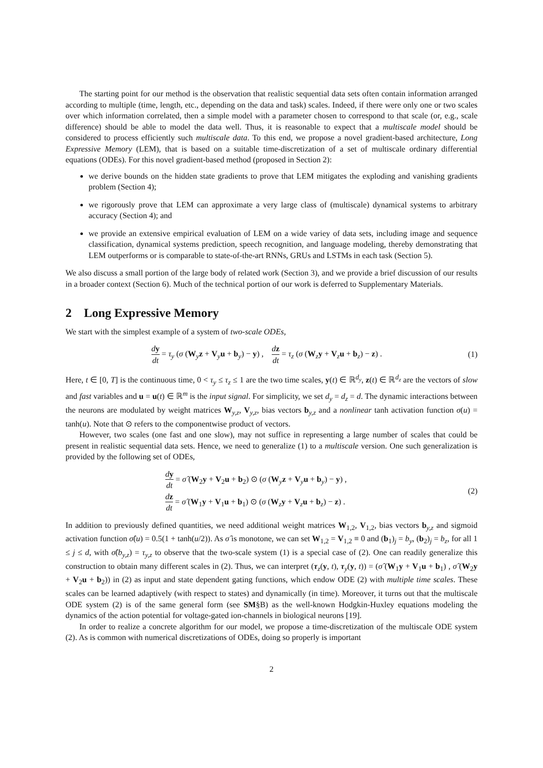The starting point for our method is the observation that realistic sequential data sets often contain information arranged according to multiple (time, length, etc., depending on the data and task) scales. Indeed, if there were only one or two scales over which information correlated, then a simple model with a parameter chosen to correspond to that scale (or, e.g., scale difference) should be able to model the data well. Thus, it is reasonable to expect that a multiscale model should be considered to process efficiently such multiscale data. To this end, we propose a novel gradient-based architecture, Long Expressive Memory (LEM), that is based on a suitable time-discretization of a set of multiscale ordinary differential equations (ODEs). For this novel gradient-based method (proposed in Section 2):
we derive bounds on the hidden state gradients to prove that LEM mitigates the exploding and vanishing gradients problem (Section 4);
we rigorously prove that LEM can approximate a very large class of (multiscale) dynamical systems to arbitrary accuracy (Section 4); and
we provide an extensive empirical evaluation of LEM on a wide variey of data sets, including image and sequence classification, dynamical systems prediction, speech recognition, and language modeling, thereby demonstrating that LEM outperforms or is comparable to state-of-the-art RNNs, GRUs and LSTMs in each task (Section 5).
We also discuss a small portion of the large body of related work (Section 3), and we provide a brief discussion of our results in a broader context (Section 6). Much of the technical portion of our work is deferred to Supplementary Materials.
2 Long Expressive Memory
We start with the simplest example of a system of two-scale ODEs,
dy dt = τ<sub>y</sub> (σ (W<sub>y</sub>z + V<sub>y</sub>u + b<sub>y</sub>) − y) , dz dt = τ<sub>z</sub> (σ (W<sub>z</sub>y + V<sub>z</sub>u + b<sub>z</sub>) − z) .
(1)
Here, t ∈ [0, T] is the continuous time, 0 < τ<sub>y</sub> ≤ τ<sub>z</sub> ≤ 1 are the two time scales, y(t) ∈ ℝ<sup>d<sub>y</sub></sup>, z(t) ∈ ℝ<sup>d<sub>z</sub></sup> are the vectors of slow and fast variables and u = u(t) ∈ ℝ<sup>m</sup> is the input signal. For simplicity, we set d<sub>y</sub> = d<sub>z</sub> = d. The dynamic interactions between the neurons are modulated by weight matrices W<sub>y,z</sub>, V<sub>y,z</sub>, bias vectors b<sub>y,z</sub> and a nonlinear tanh activation function σ(u) = tanh(u). Note that ⊙ refers to the componentwise product of vectors.
However, two scales (one fast and one slow), may not suffice in representing a large number of scales that could be present in realistic sequential data sets. Hence, we need to generalize (1) to a multiscale version. One such generalization is provided by the following set of ODEs,
dy dt = σ̂ (W<sub>2</sub>y + V<sub>2</sub>u + b<sub>2</sub>) ⊙ (σ (W<sub>y</sub>z + V<sub>y</sub>u + b<sub>y</sub>) − y) ,
dz dt = σ̂ (W<sub>1</sub>y + V<sub>1</sub>u + b<sub>1</sub>) ⊙ (σ (W<sub>z</sub>y + V<sub>z</sub>u + b<sub>z</sub>) − z) .
(2)
In addition to previously defined quantities, we need additional weight matrices W<sub>1,2</sub>, V<sub>1,2</sub>, bias vectors b<sub>y,z</sub> and sigmoid activation function σ̂(u) = 0.5(1 + tanh(u/2)). As σ̂ is monotone, we can set W<sub>1,2</sub> = V<sub>1,2</sub> ≡ 0 and (b<sub>1</sub>)<sub>j</sub> = b<sub>y</sub>, (b<sub>2</sub>)<sub>j</sub> = b<sub>z</sub>, for all 1 ≤ j ≤ d, with σ̂(b<sub>y,z</sub>) = τ<sub>y,z</sub> to observe that the two-scale system (1) is a special case of (2). One can readily generalize this construction to obtain many different scales in (2). Thus, we can interpret (τ<sub>z</sub>(y, t), τ<sub>y</sub>(y, t)) = (σ̂ (W<sub>1</sub>y + V<sub>1</sub>u + b<sub>1</sub>) , σ̂ (W<sub>2</sub>y + V<sub>2</sub>u + b<sub>2</sub>)) in (2) as input and state dependent gating functions, which endow ODE (2) with multiple time scales. These scales can be learned adaptively (with respect to states) and dynamically (in time). Moreover, it turns out that the multiscale ODE system (2) is of the same general form (see SM§B) as the well-known Hodgkin-Huxley equations modeling the dynamics of the action potential for voltage-gated ion-channels in biological neurons [19].
In order to realize a concrete algorithm for our model, we propose a time-discretization of the multiscale ODE system (2). As is common with numerical discretizations of ODEs, doing so properly is important
2